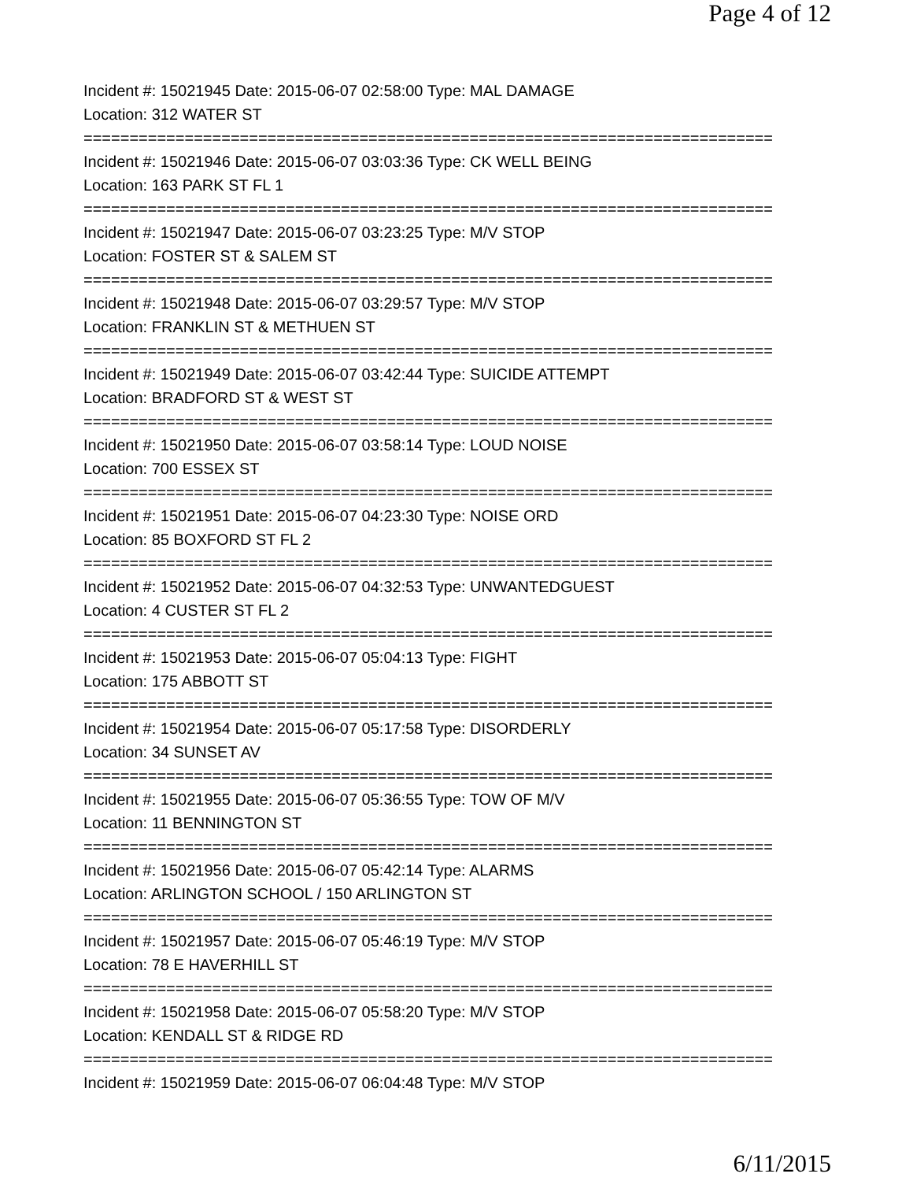Page 4 of 12
Incident #: 15021945 Date: 2015-06-07 02:58:00 Type: MAL DAMAGE
Location: 312 WATER ST
===========================================================================
Incident #: 15021946 Date: 2015-06-07 03:03:36 Type: CK WELL BEING
Location: 163 PARK ST FL 1
===========================================================================
Incident #: 15021947 Date: 2015-06-07 03:23:25 Type: M/V STOP
Location: FOSTER ST & SALEM ST
===========================================================================
Incident #: 15021948 Date: 2015-06-07 03:29:57 Type: M/V STOP
Location: FRANKLIN ST & METHUEN ST
===========================================================================
Incident #: 15021949 Date: 2015-06-07 03:42:44 Type: SUICIDE ATTEMPT
Location: BRADFORD ST & WEST ST
===========================================================================
Incident #: 15021950 Date: 2015-06-07 03:58:14 Type: LOUD NOISE
Location: 700 ESSEX ST
===========================================================================
Incident #: 15021951 Date: 2015-06-07 04:23:30 Type: NOISE ORD
Location: 85 BOXFORD ST FL 2
===========================================================================
Incident #: 15021952 Date: 2015-06-07 04:32:53 Type: UNWANTEDGUEST
Location: 4 CUSTER ST FL 2
===========================================================================
Incident #: 15021953 Date: 2015-06-07 05:04:13 Type: FIGHT
Location: 175 ABBOTT ST
===========================================================================
Incident #: 15021954 Date: 2015-06-07 05:17:58 Type: DISORDERLY
Location: 34 SUNSET AV
===========================================================================
Incident #: 15021955 Date: 2015-06-07 05:36:55 Type: TOW OF M/V
Location: 11 BENNINGTON ST
===========================================================================
Incident #: 15021956 Date: 2015-06-07 05:42:14 Type: ALARMS
Location: ARLINGTON SCHOOL / 150 ARLINGTON ST
===========================================================================
Incident #: 15021957 Date: 2015-06-07 05:46:19 Type: M/V STOP
Location: 78 E HAVERHILL ST
===========================================================================
Incident #: 15021958 Date: 2015-06-07 05:58:20 Type: M/V STOP
Location: KENDALL ST & RIDGE RD
===========================================================================
Incident #: 15021959 Date: 2015-06-07 06:04:48 Type: M/V STOP
6/11/2015